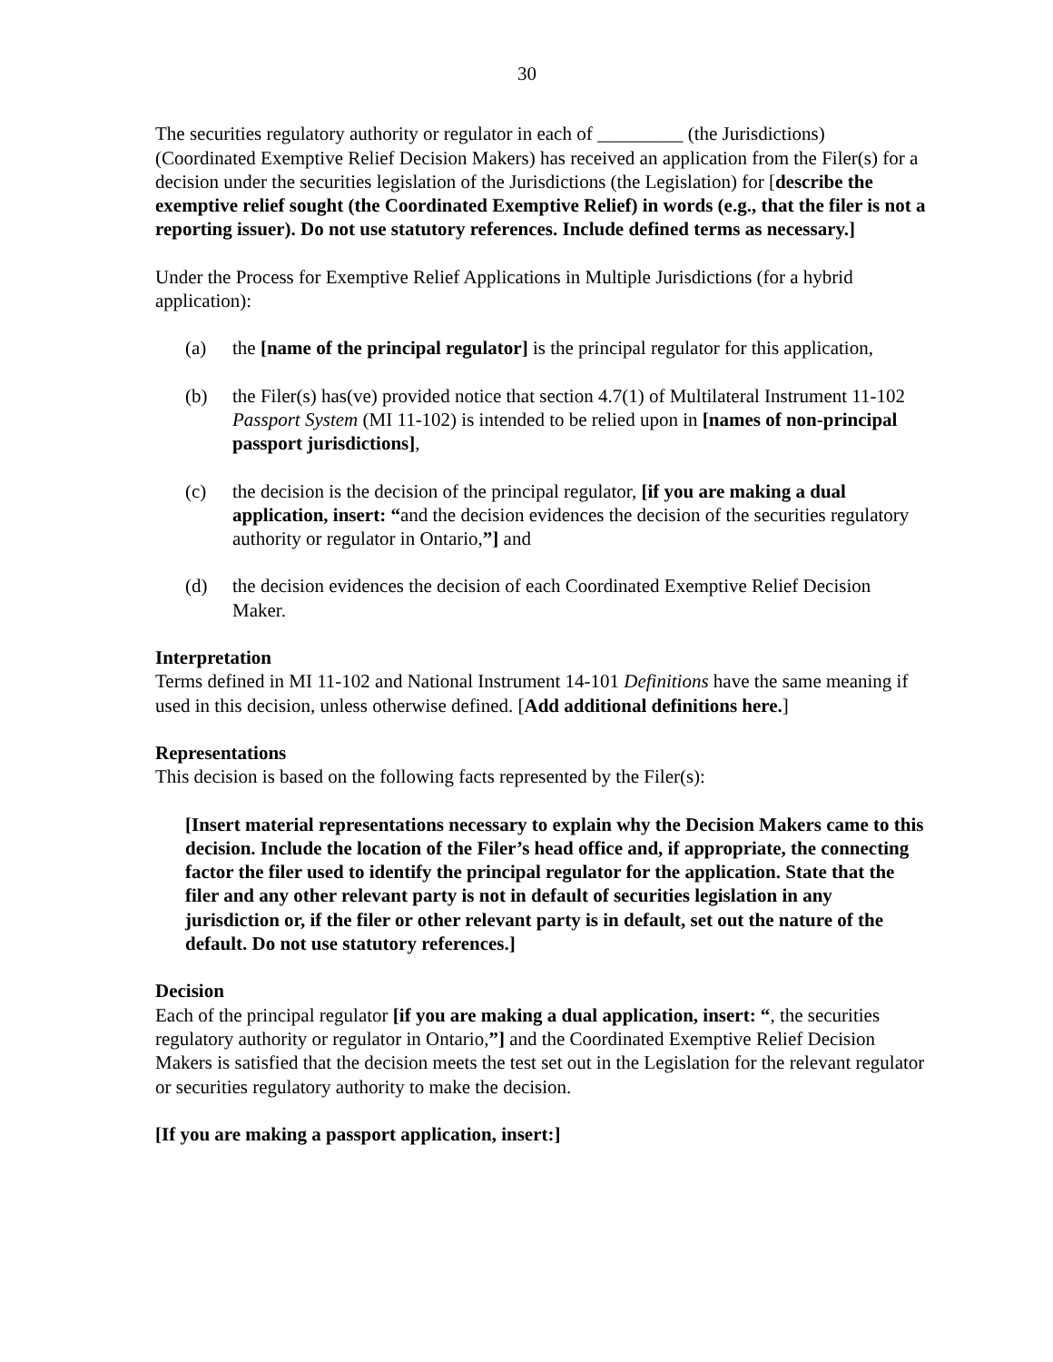30
The securities regulatory authority or regulator in each of _________ (the Jurisdictions) (Coordinated Exemptive Relief Decision Makers) has received an application from the Filer(s) for a decision under the securities legislation of the Jurisdictions (the Legislation) for [describe the exemptive relief sought (the Coordinated Exemptive Relief) in words (e.g., that the filer is not a reporting issuer). Do not use statutory references. Include defined terms as necessary.]
Under the Process for Exemptive Relief Applications in Multiple Jurisdictions (for a hybrid application):
(a) the [name of the principal regulator] is the principal regulator for this application,
(b) the Filer(s) has(ve) provided notice that section 4.7(1) of Multilateral Instrument 11-102 Passport System (MI 11-102) is intended to be relied upon in [names of non-principal passport jurisdictions],
(c) the decision is the decision of the principal regulator, [if you are making a dual application, insert: “and the decision evidences the decision of the securities regulatory authority or regulator in Ontario,”] and
(d) the decision evidences the decision of each Coordinated Exemptive Relief Decision Maker.
Interpretation
Terms defined in MI 11-102 and National Instrument 14-101 Definitions have the same meaning if used in this decision, unless otherwise defined. [Add additional definitions here.]
Representations
This decision is based on the following facts represented by the Filer(s):
[Insert material representations necessary to explain why the Decision Makers came to this decision. Include the location of the Filer’s head office and, if appropriate, the connecting factor the filer used to identify the principal regulator for the application. State that the filer and any other relevant party is not in default of securities legislation in any jurisdiction or, if the filer or other relevant party is in default, set out the nature of the default. Do not use statutory references.]
Decision
Each of the principal regulator [if you are making a dual application, insert: “, the securities regulatory authority or regulator in Ontario,”] and the Coordinated Exemptive Relief Decision Makers is satisfied that the decision meets the test set out in the Legislation for the relevant regulator or securities regulatory authority to make the decision.
[If you are making a passport application, insert:]